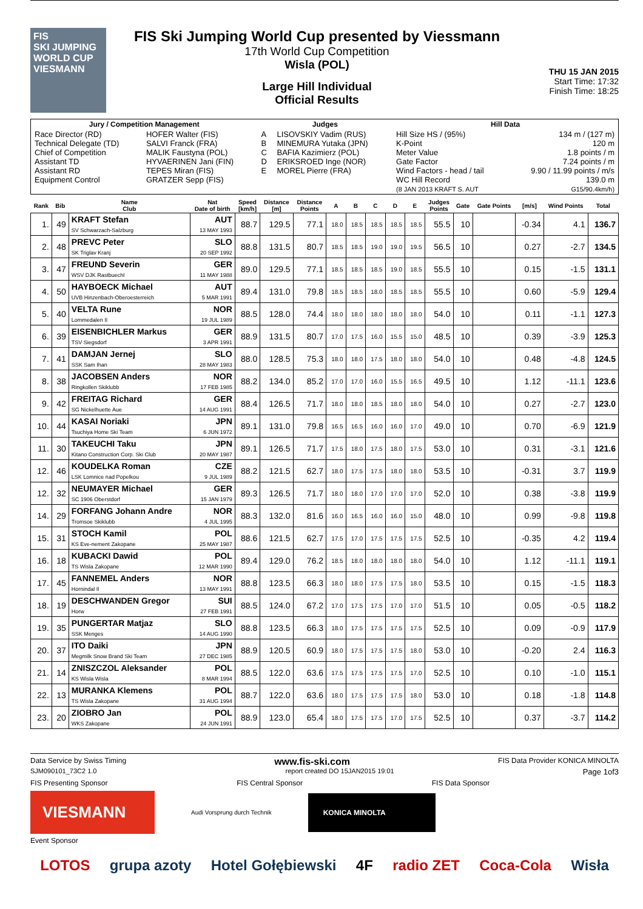FIS
SKI JUMPING WORLD CUP
VIESMANN
FIS Ski Jumping World Cup presented by Viessmann
17th World Cup Competition
Wisla (POL)
Large Hill Individual
Official Results
THU 15 JAN 2015
Start Time: 17:32
Finish Time: 18:25
| Jury / Competition Management | | Judges | | Hill Data | |
| --- | --- | --- | --- | --- | --- |
| Race Director (RD) Technical Delegate (TD) Chief of Competition Assistant TD Assistant RD Equipment Control | HOFER Walter (FIS) SALVI Franck (FRA) MALIK Faustyna (POL) HYVAERINEN Jani (FIN) TEPES Miran (FIS) GRATZER Sepp (FIS) | A B C D E | LISOVSKIY Vadim (RUS) MINEMURA Yutaka (JPN) BAFIA Kazimierz (POL) ERIKSROED Inge (NOR) MOREL Pierre (FRA) | Hill Size HS / (95%) K-Point Meter Value Gate Factor Wind Factors - head / tail WC Hill Record (8 JAN 2013 KRAFT S. AUT | 134 m / (127 m) 120 m 1.8 points / m 7.24 points / m 9.90 / 11.99 points / m/s 139.0 m G15/90.4km/h) |
| Rank | Bib | Name Club | Nat Date of birth | Speed [km/h] | Distance [m] | Distance Points | A | B | C | D | E | Judges Points | Gate | Gate Points | [m/s] | Wind Points | Total |
| --- | --- | --- | --- | --- | --- | --- | --- | --- | --- | --- | --- | --- | --- | --- | --- | --- | --- |
| 1. | 49 | KRAFT Stefan SV Schwarzach-Salzburg | AUT 13 MAY 1993 | 88.7 | 129.5 | 77.1 | 18.0 | 18.5 | 18.5 | 18.5 | 18.5 | 55.5 | 10 | | -0.34 | 4.1 | 136.7 |
| 2. | 48 | PREVC Peter SK Triglav Kranj | SLO 20 SEP 1992 | 88.8 | 131.5 | 80.7 | 18.5 | 18.5 | 19.0 | 19.0 | 19.5 | 56.5 | 10 | | 0.27 | -2.7 | 134.5 |
| 3. | 47 | FREUND Severin WSV DJK Rastbuechl | GER 11 MAY 1988 | 89.0 | 129.5 | 77.1 | 18.5 | 18.5 | 18.5 | 19.0 | 18.5 | 55.5 | 10 | | 0.15 | -1.5 | 131.1 |
| 4. | 50 | HAYBOECK Michael UVB Hinzenbach-Oberoesterreich | AUT 5 MAR 1991 | 89.4 | 131.0 | 79.8 | 18.5 | 18.5 | 18.0 | 18.5 | 18.5 | 55.5 | 10 | | 0.60 | -5.9 | 129.4 |
| 5. | 40 | VELTA Rune Lommedalen Il | NOR 19 JUL 1989 | 88.5 | 128.0 | 74.4 | 18.0 | 18.0 | 18.0 | 18.0 | 18.0 | 54.0 | 10 | | 0.11 | -1.1 | 127.3 |
| 6. | 39 | EISENBICHLER Markus TSV Siegsdorf | GER 3 APR 1991 | 88.9 | 131.5 | 80.7 | 17.0 | 17.5 | 16.0 | 15.5 | 15.0 | 48.5 | 10 | | 0.39 | -3.9 | 125.3 |
| 7. | 41 | DAMJAN Jernej SSK Sam Ihan | SLO 28 MAY 1983 | 88.0 | 128.5 | 75.3 | 18.0 | 18.0 | 17.5 | 18.0 | 18.0 | 54.0 | 10 | | 0.48 | -4.8 | 124.5 |
| 8. | 38 | JACOBSEN Anders Ringkollen Skiklubb | NOR 17 FEB 1985 | 88.2 | 134.0 | 85.2 | 17.0 | 17.0 | 16.0 | 15.5 | 16.5 | 49.5 | 10 | | 1.12 | -11.1 | 123.6 |
| 9. | 42 | FREITAG Richard SG Nickelhuette Aue | GER 14 AUG 1991 | 88.4 | 126.5 | 71.7 | 18.0 | 18.0 | 18.5 | 18.0 | 18.0 | 54.0 | 10 | | 0.27 | -2.7 | 123.0 |
| 10. | 44 | KASAI Noriaki Tsuchiya Home Ski Team | JPN 6 JUN 1972 | 89.1 | 131.0 | 79.8 | 16.5 | 16.5 | 16.0 | 16.0 | 17.0 | 49.0 | 10 | | 0.70 | -6.9 | 121.9 |
| 11. | 30 | TAKEUCHI Taku Kitano Construction Corp. Ski Club | JPN 20 MAY 1987 | 89.1 | 126.5 | 71.7 | 17.5 | 18.0 | 17.5 | 18.0 | 17.5 | 53.0 | 10 | | 0.31 | -3.1 | 121.6 |
| 12. | 46 | KOUDELKA Roman LSK Lomnice nad Popelkou | CZE 9 JUL 1989 | 88.2 | 121.5 | 62.7 | 18.0 | 17.5 | 17.5 | 18.0 | 18.0 | 53.5 | 10 | | -0.31 | 3.7 | 119.9 |
| 12. | 32 | NEUMAYER Michael SC 1906 Oberstdorf | GER 15 JAN 1979 | 89.3 | 126.5 | 71.7 | 18.0 | 18.0 | 17.0 | 17.0 | 17.0 | 52.0 | 10 | | 0.38 | -3.8 | 119.9 |
| 14. | 29 | FORFANG Johann Andre Tromsoe Skiklubb | NOR 4 JUL 1995 | 88.3 | 132.0 | 81.6 | 16.0 | 16.5 | 16.0 | 16.0 | 15.0 | 48.0 | 10 | | 0.99 | -9.8 | 119.8 |
| 15. | 31 | STOCH Kamil KS Eve-nement Zakopane | POL 25 MAY 1987 | 88.6 | 121.5 | 62.7 | 17.5 | 17.0 | 17.5 | 17.5 | 17.5 | 52.5 | 10 | | -0.35 | 4.2 | 119.4 |
| 16. | 18 | KUBACKI Dawid TS Wisla Zakopane | POL 12 MAR 1990 | 89.4 | 129.0 | 76.2 | 18.5 | 18.0 | 18.0 | 18.0 | 18.0 | 54.0 | 10 | | 1.12 | -11.1 | 119.1 |
| 17. | 45 | FANNEMEL Anders Hornindal Il | NOR 13 MAY 1991 | 88.8 | 123.5 | 66.3 | 18.0 | 18.0 | 17.5 | 17.5 | 18.0 | 53.5 | 10 | | 0.15 | -1.5 | 118.3 |
| 18. | 19 | DESCHWANDEN Gregor Horw | SUI 27 FEB 1991 | 88.5 | 124.0 | 67.2 | 17.0 | 17.5 | 17.5 | 17.0 | 17.0 | 51.5 | 10 | | 0.05 | -0.5 | 118.2 |
| 19. | 35 | PUNGERTAR Matjaz SSK Menges | SLO 14 AUG 1990 | 88.8 | 123.5 | 66.3 | 18.0 | 17.5 | 17.5 | 17.5 | 17.5 | 52.5 | 10 | | 0.09 | -0.9 | 117.9 |
| 20. | 37 | ITO Daiki Megmilk Snow Brand Ski Team | JPN 27 DEC 1985 | 88.9 | 120.5 | 60.9 | 18.0 | 17.5 | 17.5 | 17.5 | 18.0 | 53.0 | 10 | | -0.20 | 2.4 | 116.3 |
| 21. | 14 | ZNISZCZOL Aleksander KS Wisla Wisla | POL 8 MAR 1994 | 88.5 | 122.0 | 63.6 | 17.5 | 17.5 | 17.5 | 17.5 | 17.0 | 52.5 | 10 | | 0.10 | -1.0 | 115.1 |
| 22. | 13 | MURANKA Klemens TS Wisla Zakopane | POL 31 AUG 1994 | 88.7 | 122.0 | 63.6 | 18.0 | 17.5 | 17.5 | 17.5 | 18.0 | 53.0 | 10 | | 0.18 | -1.8 | 114.8 |
| 23. | 20 | ZIOBRO Jan WKS Zakopane | POL 24 JUN 1991 | 88.9 | 123.0 | 65.4 | 18.0 | 17.5 | 17.5 | 17.0 | 17.5 | 52.5 | 10 | | 0.37 | -3.7 | 114.2 |
Data Service by Swiss Timing www.fis-ski.com FIS Data Provider KONICA MINOLTA
SJM090101_73C2 1.0 report created DO 15JAN2015 19:01 Page 1of3
FIS Presenting Sponsor FIS Central Sponsor FIS Data Sponsor
VIESMANN
Audi Vorsprung durch Technik
KONICA MINOLTA
Event Sponsor
LOTOS grupa azoty Hotel Gołębiewski 4F radio ZET Coca-Cola Wisła